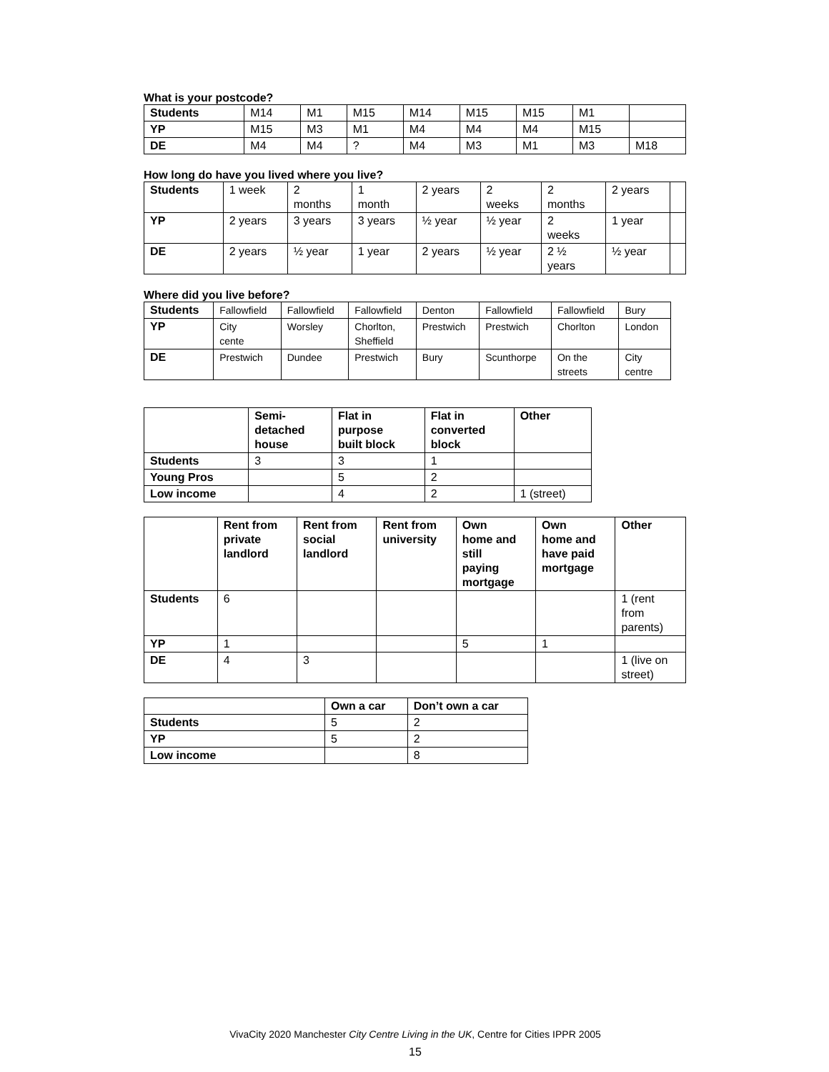What is your postcode?
| Students | M14 | M1 | M15 | M14 | M15 | M15 | M1 | |
| YP | M15 | M3 | M1 | M4 | M4 | M4 | M15 | |
| DE | M4 | M4 | ? | M4 | M3 | M1 | M3 | M18 |
How long do have you lived where you live?
| Students | 1 week | 2 months | 1 month | 2 years | 2 weeks | 2 months | 2 years | |
| YP | 2 years | 3 years | 3 years | ½ year | ½ year | 2 weeks | 1 year | |
| DE | 2 years | ½ year | 1 year | 2 years | ½ year | 2 ½ years | ½ year | |
Where did you live before?
| Students | Fallowfield | Fallowfield | Fallowfield | Denton | Fallowfield | Fallowfield | Bury |
| YP | City cente | Worsley | Chorlton, Sheffield | Prestwich | Prestwich | Chorlton | London |
| DE | Prestwich | Dundee | Prestwich | Bury | Scunthorpe | On the streets | City centre |
| | Semi- detached house | Flat in purpose built block | Flat in converted block | Other |
| --- | --- | --- | --- | --- |
| Students | 3 | 3 | 1 | |
| Young Pros | | 5 | 2 | |
| Low income | | 4 | 2 | 1 (street) |
| | Rent from private landlord | Rent from social landlord | Rent from university | Own home and still paying mortgage | Own home and have paid mortgage | Other |
| --- | --- | --- | --- | --- | --- | --- |
| Students | 6 | | | | | 1 (rent from parents) |
| YP | 1 | | | 5 | 1 | |
| DE | 4 | 3 | | | | 1 (live on street) |
| | Own a car | Don’t own a car |
| --- | --- | --- |
| Students | 5 | 2 |
| YP | 5 | 2 |
| Low income | | 8 |
VivaCity 2020 Manchester City Centre Living in the UK, Centre for Cities IPPR 2005
15